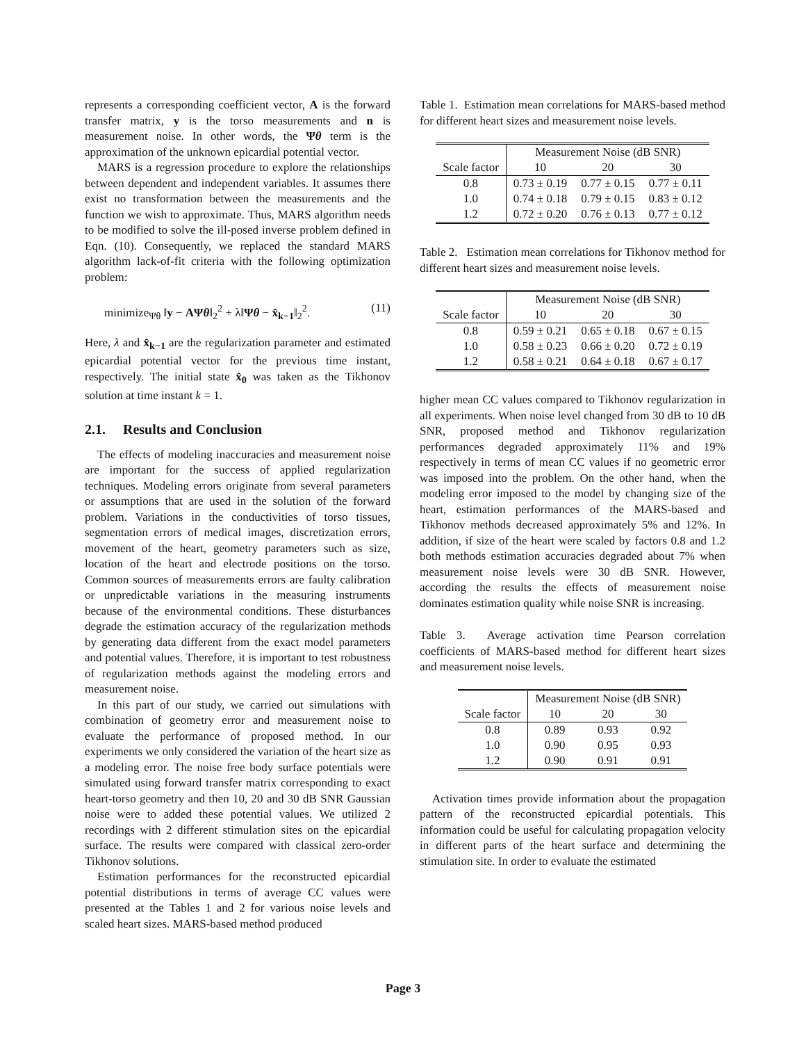represents a corresponding coefficient vector, A is the forward transfer matrix, y is the torso measurements and n is measurement noise. In other words, the Ψθ term is the approximation of the unknown epicardial potential vector.
MARS is a regression procedure to explore the relationships between dependent and independent variables. It assumes there exist no transformation between the measurements and the function we wish to approximate. Thus, MARS algorithm needs to be modified to solve the ill-posed inverse problem defined in Eqn. (10). Consequently, we replaced the standard MARS algorithm lack-of-fit criteria with the following optimization problem:
minimize<sub>Ψθ</sub> ‖y − AΨθ‖<sub>2</sub><sup>2</sup> + λ‖Ψθ − x̂<sub>k−1</sub>‖<sub>2</sub><sup>2</sup>. (11)
Here, λ and x̂<sub>k−1</sub> are the regularization parameter and estimated epicardial potential vector for the previous time instant, respectively. The initial state x̂<sub>0</sub> was taken as the Tikhonov solution at time instant k = 1.
2.1. Results and Conclusion
The effects of modeling inaccuracies and measurement noise are important for the success of applied regularization techniques. Modeling errors originate from several parameters or assumptions that are used in the solution of the forward problem. Variations in the conductivities of torso tissues, segmentation errors of medical images, discretization errors, movement of the heart, geometry parameters such as size, location of the heart and electrode positions on the torso. Common sources of measurements errors are faulty calibration or unpredictable variations in the measuring instruments because of the environmental conditions. These disturbances degrade the estimation accuracy of the regularization methods by generating data different from the exact model parameters and potential values. Therefore, it is important to test robustness of regularization methods against the modeling errors and measurement noise.
In this part of our study, we carried out simulations with combination of geometry error and measurement noise to evaluate the performance of proposed method. In our experiments we only considered the variation of the heart size as a modeling error. The noise free body surface potentials were simulated using forward transfer matrix corresponding to exact heart-torso geometry and then 10, 20 and 30 dB SNR Gaussian noise were to added these potential values. We utilized 2 recordings with 2 different stimulation sites on the epicardial surface. The results were compared with classical zero-order Tikhonov solutions.
Estimation performances for the reconstructed epicardial potential distributions in terms of average CC values were presented at the Tables 1 and 2 for various noise levels and scaled heart sizes. MARS-based method produced
Table 1. Estimation mean correlations for MARS-based method for different heart sizes and measurement noise levels.
| | Measurement Noise (dB SNR) | | |
| Scale factor | 10 | 20 | 30 |
| 0.8 | 0.73 ± 0.19 | 0.77 ± 0.15 | 0.77 ± 0.11 |
| 1.0 | 0.74 ± 0.18 | 0.79 ± 0.15 | 0.83 ± 0.12 |
| 1.2 | 0.72 ± 0.20 | 0.76 ± 0.13 | 0.77 ± 0.12 |
Table 2. Estimation mean correlations for Tikhonov method for different heart sizes and measurement noise levels.
| | Measurement Noise (dB SNR) | | |
| Scale factor | 10 | 20 | 30 |
| 0.8 | 0.59 ± 0.21 | 0.65 ± 0.18 | 0.67 ± 0.15 |
| 1.0 | 0.58 ± 0.23 | 0.66 ± 0.20 | 0.72 ± 0.19 |
| 1.2 | 0.58 ± 0.21 | 0.64 ± 0.18 | 0.67 ± 0.17 |
higher mean CC values compared to Tikhonov regularization in all experiments. When noise level changed from 30 dB to 10 dB SNR, proposed method and Tikhonov regularization performances degraded approximately 11% and 19% respectively in terms of mean CC values if no geometric error was imposed into the problem. On the other hand, when the modeling error imposed to the model by changing size of the heart, estimation performances of the MARS-based and Tikhonov methods decreased approximately 5% and 12%. In addition, if size of the heart were scaled by factors 0.8 and 1.2 both methods estimation accuracies degraded about 7% when measurement noise levels were 30 dB SNR. However, according the results the effects of measurement noise dominates estimation quality while noise SNR is increasing.
Table 3. Average activation time Pearson correlation coefficients of MARS-based method for different heart sizes and measurement noise levels.
| | Measurement Noise (dB SNR) | | |
| Scale factor | 10 | 20 | 30 |
| 0.8 | 0.89 | 0.93 | 0.92 |
| 1.0 | 0.90 | 0.95 | 0.93 |
| 1.2 | 0.90 | 0.91 | 0.91 |
Activation times provide information about the propagation pattern of the reconstructed epicardial potentials. This information could be useful for calculating propagation velocity in different parts of the heart surface and determining the stimulation site. In order to evaluate the estimated
Page 3